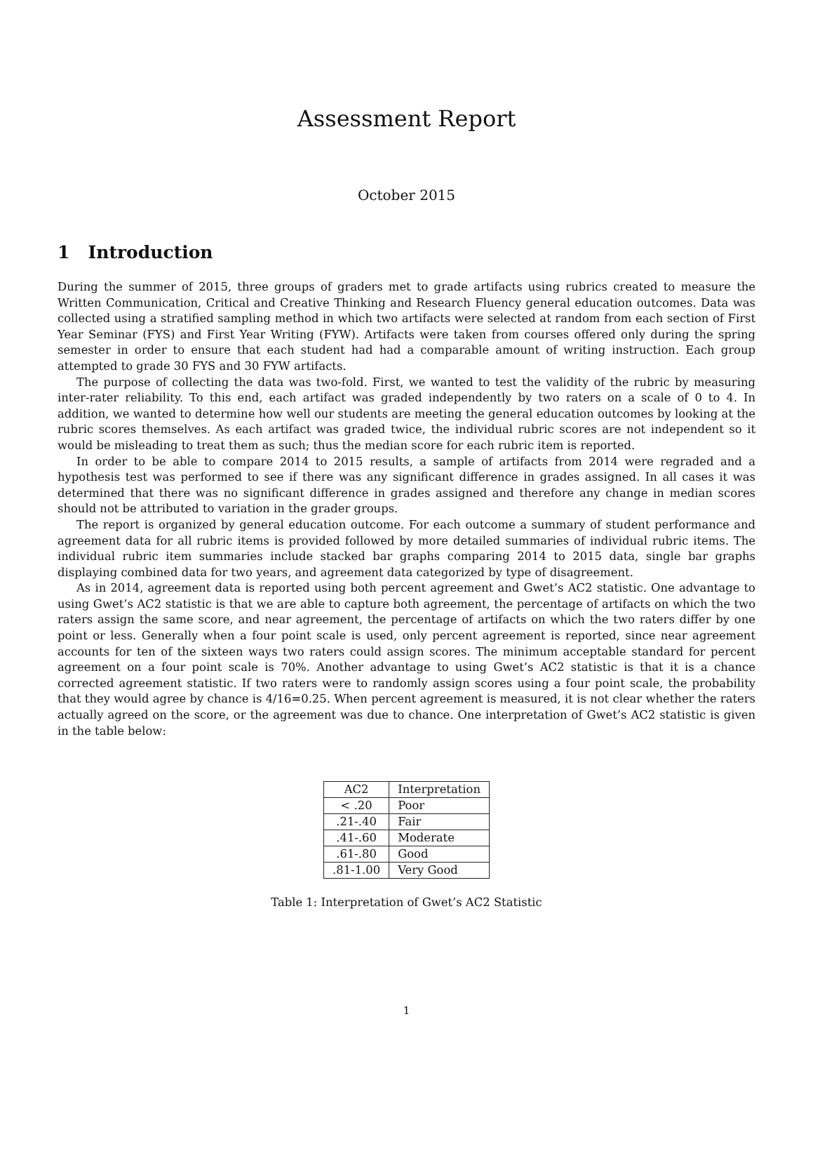Assessment Report
October 2015
1 Introduction
During the summer of 2015, three groups of graders met to grade artifacts using rubrics created to measure the Written Communication, Critical and Creative Thinking and Research Fluency general education outcomes. Data was collected using a stratified sampling method in which two artifacts were selected at random from each section of First Year Seminar (FYS) and First Year Writing (FYW). Artifacts were taken from courses offered only during the spring semester in order to ensure that each student had had a comparable amount of writing instruction. Each group attempted to grade 30 FYS and 30 FYW artifacts.
The purpose of collecting the data was two-fold. First, we wanted to test the validity of the rubric by measuring inter-rater reliability. To this end, each artifact was graded independently by two raters on a scale of 0 to 4. In addition, we wanted to determine how well our students are meeting the general education outcomes by looking at the rubric scores themselves. As each artifact was graded twice, the individual rubric scores are not independent so it would be misleading to treat them as such; thus the median score for each rubric item is reported.
In order to be able to compare 2014 to 2015 results, a sample of artifacts from 2014 were regraded and a hypothesis test was performed to see if there was any significant difference in grades assigned. In all cases it was determined that there was no significant difference in grades assigned and therefore any change in median scores should not be attributed to variation in the grader groups.
The report is organized by general education outcome. For each outcome a summary of student performance and agreement data for all rubric items is provided followed by more detailed summaries of individual rubric items. The individual rubric item summaries include stacked bar graphs comparing 2014 to 2015 data, single bar graphs displaying combined data for two years, and agreement data categorized by type of disagreement.
As in 2014, agreement data is reported using both percent agreement and Gwet’s AC2 statistic. One advantage to using Gwet’s AC2 statistic is that we are able to capture both agreement, the percentage of artifacts on which the two raters assign the same score, and near agreement, the percentage of artifacts on which the two raters differ by one point or less. Generally when a four point scale is used, only percent agreement is reported, since near agreement accounts for ten of the sixteen ways two raters could assign scores. The minimum acceptable standard for percent agreement on a four point scale is 70%. Another advantage to using Gwet’s AC2 statistic is that it is a chance corrected agreement statistic. If two raters were to randomly assign scores using a four point scale, the probability that they would agree by chance is 4/16=0.25. When percent agreement is measured, it is not clear whether the raters actually agreed on the score, or the agreement was due to chance. One interpretation of Gwet’s AC2 statistic is given in the table below:
| AC2 | Interpretation |
| --- | --- |
| < .20 | Poor |
| .21-.40 | Fair |
| .41-.60 | Moderate |
| .61-.80 | Good |
| .81-1.00 | Very Good |
Table 1: Interpretation of Gwet’s AC2 Statistic
1